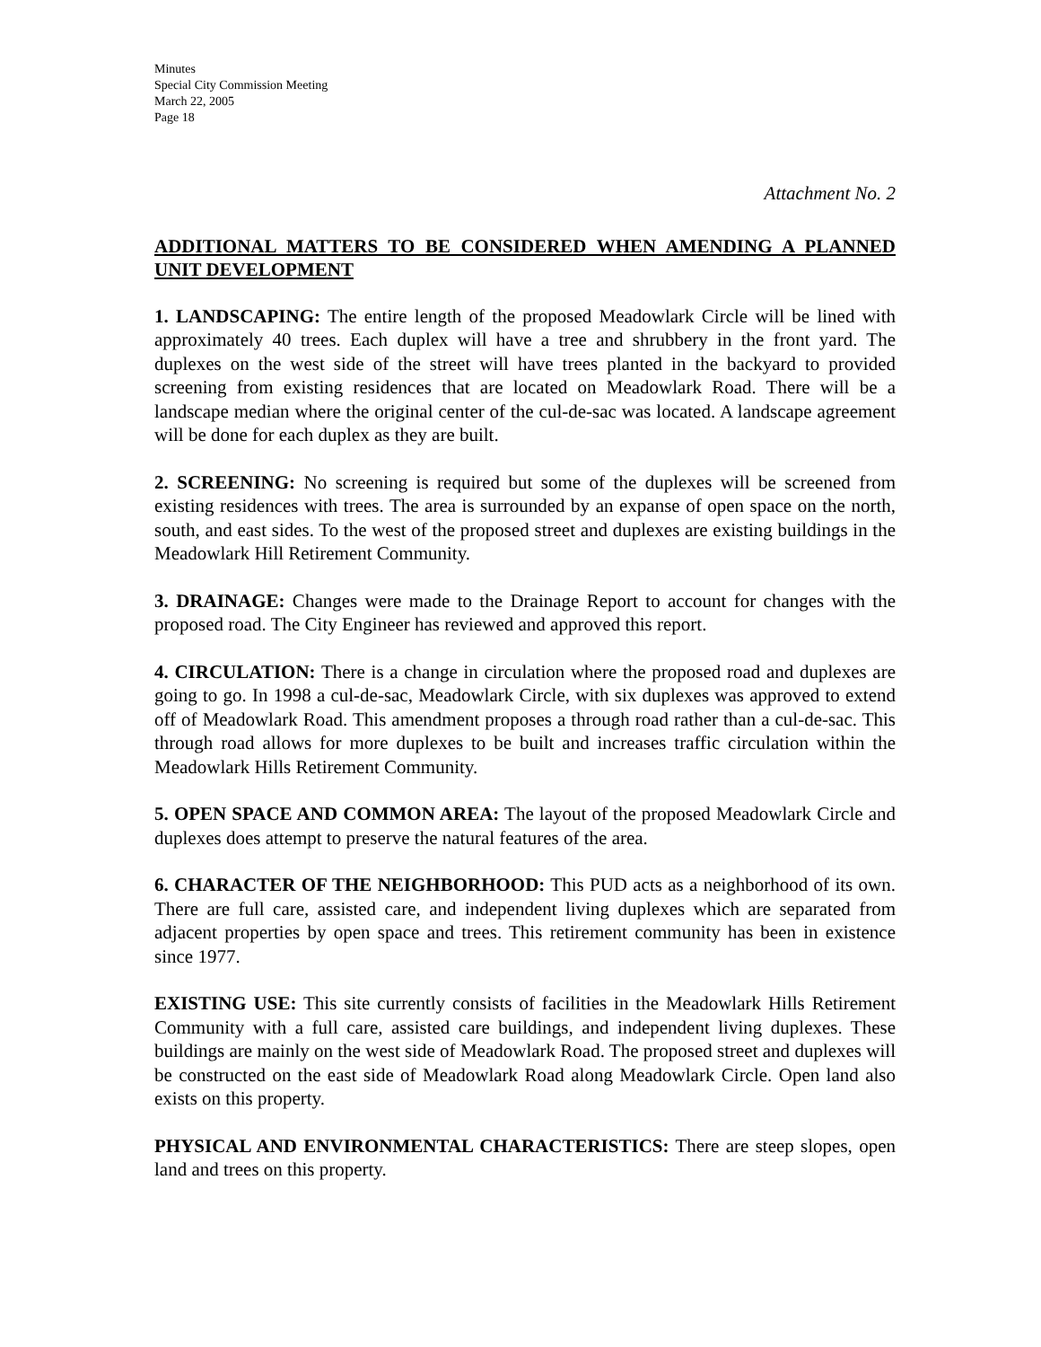Minutes
Special City Commission Meeting
March 22, 2005
Page 18
Attachment No. 2
ADDITIONAL MATTERS TO BE CONSIDERED WHEN AMENDING A PLANNED UNIT DEVELOPMENT
1. LANDSCAPING: The entire length of the proposed Meadowlark Circle will be lined with approximately 40 trees. Each duplex will have a tree and shrubbery in the front yard. The duplexes on the west side of the street will have trees planted in the backyard to provided screening from existing residences that are located on Meadowlark Road. There will be a landscape median where the original center of the cul-de-sac was located. A landscape agreement will be done for each duplex as they are built.
2. SCREENING: No screening is required but some of the duplexes will be screened from existing residences with trees. The area is surrounded by an expanse of open space on the north, south, and east sides. To the west of the proposed street and duplexes are existing buildings in the Meadowlark Hill Retirement Community.
3. DRAINAGE: Changes were made to the Drainage Report to account for changes with the proposed road. The City Engineer has reviewed and approved this report.
4. CIRCULATION: There is a change in circulation where the proposed road and duplexes are going to go. In 1998 a cul-de-sac, Meadowlark Circle, with six duplexes was approved to extend off of Meadowlark Road. This amendment proposes a through road rather than a cul-de-sac. This through road allows for more duplexes to be built and increases traffic circulation within the Meadowlark Hills Retirement Community.
5. OPEN SPACE AND COMMON AREA: The layout of the proposed Meadowlark Circle and duplexes does attempt to preserve the natural features of the area.
6. CHARACTER OF THE NEIGHBORHOOD: This PUD acts as a neighborhood of its own. There are full care, assisted care, and independent living duplexes which are separated from adjacent properties by open space and trees. This retirement community has been in existence since 1977.
EXISTING USE: This site currently consists of facilities in the Meadowlark Hills Retirement Community with a full care, assisted care buildings, and independent living duplexes. These buildings are mainly on the west side of Meadowlark Road. The proposed street and duplexes will be constructed on the east side of Meadowlark Road along Meadowlark Circle. Open land also exists on this property.
PHYSICAL AND ENVIRONMENTAL CHARACTERISTICS: There are steep slopes, open land and trees on this property.